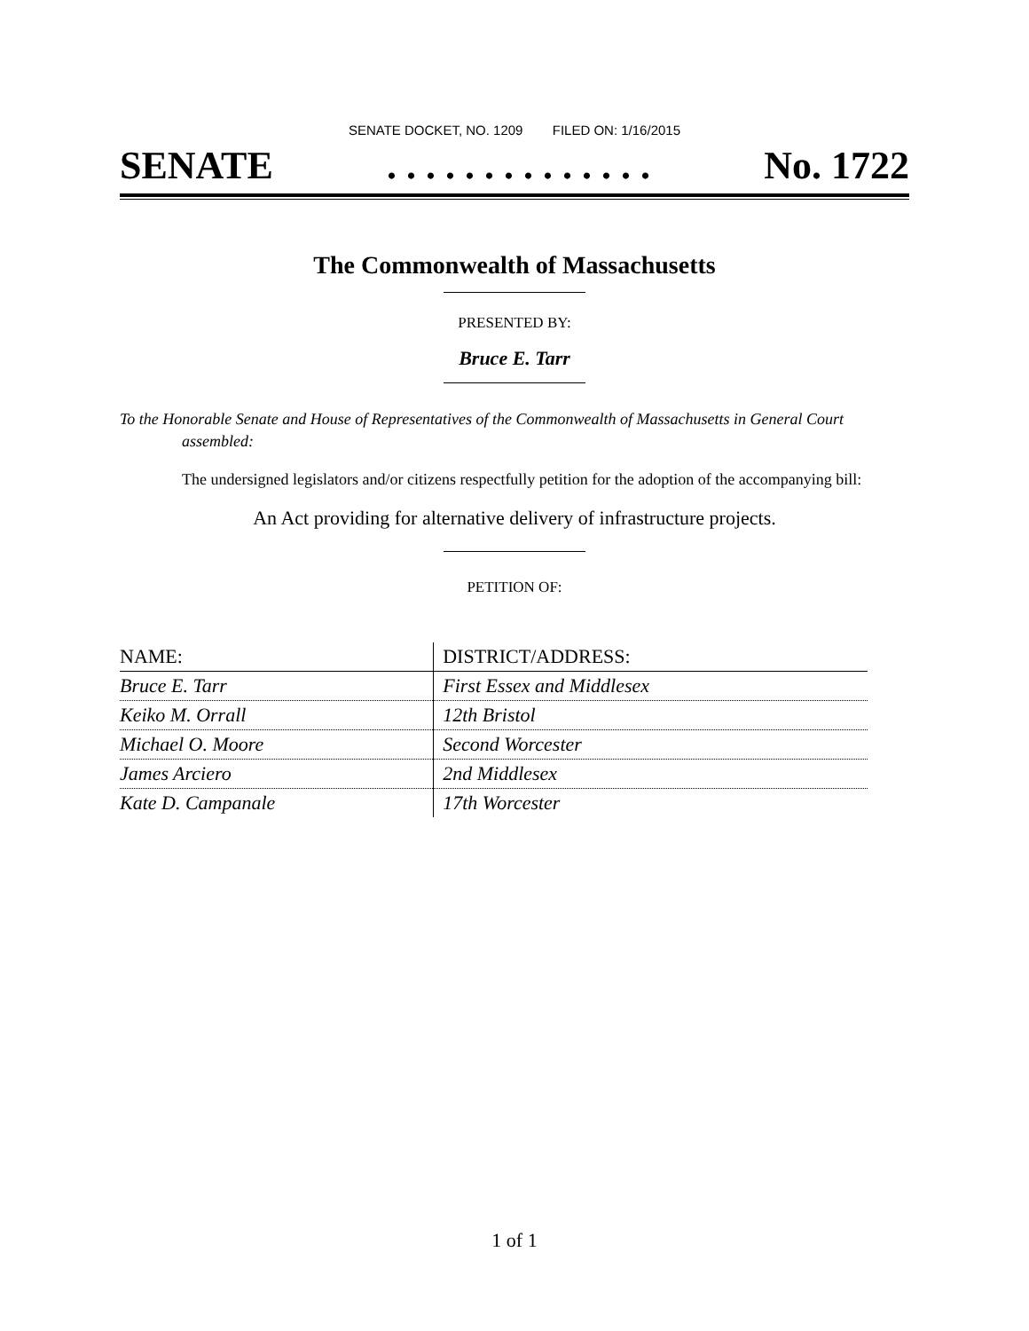SENATE DOCKET, NO. 1209 FILED ON: 1/16/2015
SENATE. . . . . . . . . . . . . . No. 1722
The Commonwealth of Massachusetts
PRESENTED BY:
Bruce E. Tarr
To the Honorable Senate and House of Representatives of the Commonwealth of Massachusetts in General Court assembled:
The undersigned legislators and/or citizens respectfully petition for the adoption of the accompanying bill:
An Act providing for alternative delivery of infrastructure projects.
PETITION OF:
| NAME: | DISTRICT/ADDRESS: |
| --- | --- |
| Bruce E. Tarr | First Essex and Middlesex |
| Keiko M. Orrall | 12th Bristol |
| Michael O. Moore | Second Worcester |
| James Arciero | 2nd Middlesex |
| Kate D. Campanale | 17th Worcester |
1 of 1